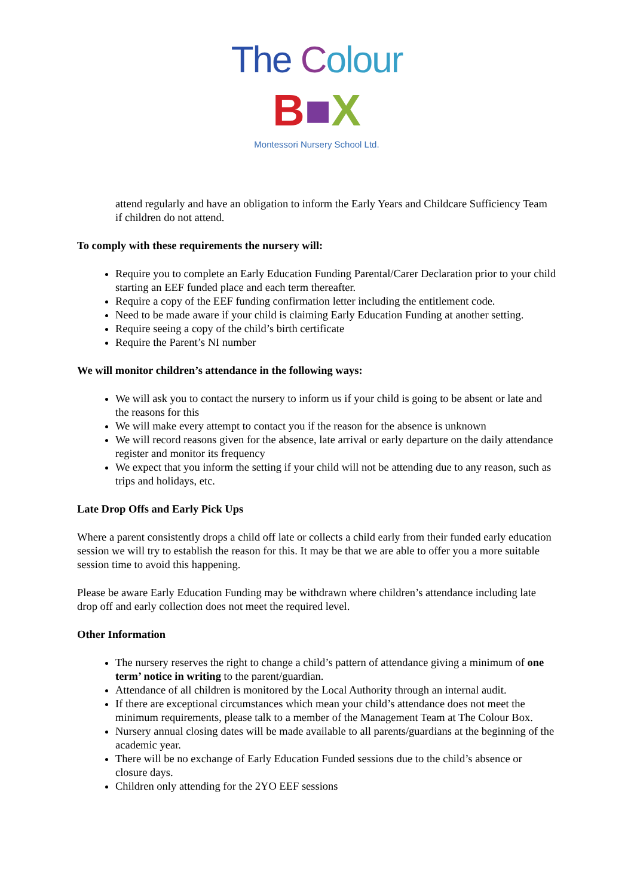The Colour
B■X
Montessori Nursery School Ltd.
attend regularly and have an obligation to inform the Early Years and Childcare Sufficiency Team if children do not attend.
To comply with these requirements the nursery will:
Require you to complete an Early Education Funding Parental/Carer Declaration prior to your child starting an EEF funded place and each term thereafter.
Require a copy of the EEF funding confirmation letter including the entitlement code.
Need to be made aware if your child is claiming Early Education Funding at another setting.
Require seeing a copy of the child’s birth certificate
Require the Parent’s NI number
We will monitor children’s attendance in the following ways:
We will ask you to contact the nursery to inform us if your child is going to be absent or late and the reasons for this
We will make every attempt to contact you if the reason for the absence is unknown
We will record reasons given for the absence, late arrival or early departure on the daily attendance register and monitor its frequency
We expect that you inform the setting if your child will not be attending due to any reason, such as trips and holidays, etc.
Late Drop Offs and Early Pick Ups
Where a parent consistently drops a child off late or collects a child early from their funded early education session we will try to establish the reason for this. It may be that we are able to offer you a more suitable session time to avoid this happening.
Please be aware Early Education Funding may be withdrawn where children’s attendance including late drop off and early collection does not meet the required level.
Other Information
The nursery reserves the right to change a child’s pattern of attendance giving a minimum of one term’ notice in writing to the parent/guardian.
Attendance of all children is monitored by the Local Authority through an internal audit.
If there are exceptional circumstances which mean your child’s attendance does not meet the minimum requirements, please talk to a member of the Management Team at The Colour Box.
Nursery annual closing dates will be made available to all parents/guardians at the beginning of the academic year.
There will be no exchange of Early Education Funded sessions due to the child’s absence or closure days.
Children only attending for the 2YO EEF sessions